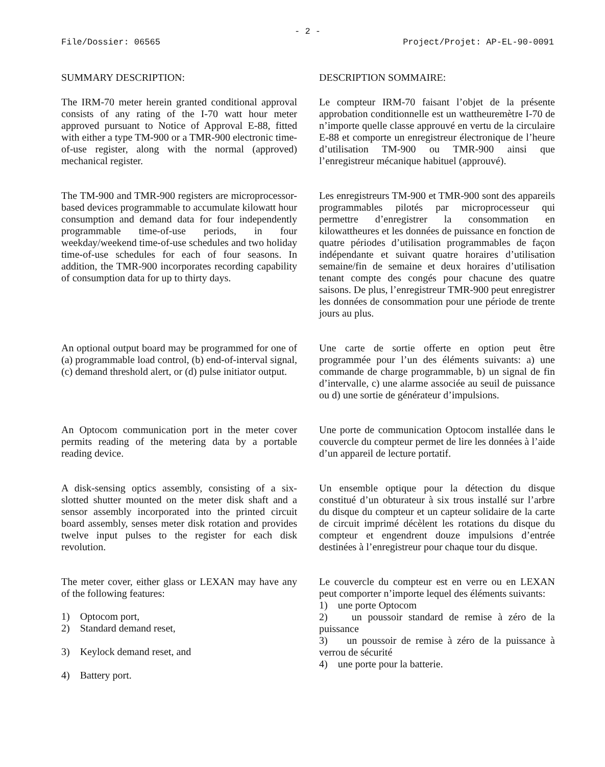- 2 -
File/Dossier: 06565 Project/Projet: AP-EL-90-0091
SUMMARY DESCRIPTION:
DESCRIPTION SOMMAIRE:
The IRM-70 meter herein granted conditional approval consists of any rating of the I-70 watt hour meter approved pursuant to Notice of Approval E-88, fitted with either a type TM-900 or a TMR-900 electronic time-of-use register, along with the normal (approved) mechanical register.
Le compteur IRM-70 faisant l’objet de la présente approbation conditionnelle est un wattheuremètre I-70 de n’importe quelle classe approuvé en vertu de la circulaire E-88 et comporte un enregistreur électronique de l’heure d’utilisation TM-900 ou TMR-900 ainsi que l’enregistreur mécanique habituel (approuvé).
The TM-900 and TMR-900 registers are microprocessor-based devices programmable to accumulate kilowatt hour consumption and demand data for four independently programmable time-of-use periods, in four weekday/weekend time-of-use schedules and two holiday time-of-use schedules for each of four seasons. In addition, the TMR-900 incorporates recording capability of consumption data for up to thirty days.
Les enregistreurs TM-900 et TMR-900 sont des appareils programmables pilotés par microprocesseur qui permettre d’enregistrer la consommation en kilowattheures et les données de puissance en fonction de quatre périodes d’utilisation programmables de façon indépendante et suivant quatre horaires d’utilisation semaine/fin de semaine et deux horaires d’utilisation tenant compte des congés pour chacune des quatre saisons. De plus, l’enregistreur TMR-900 peut enregistrer les données de consommation pour une période de trente jours au plus.
An optional output board may be programmed for one of (a) programmable load control, (b) end-of-interval signal, (c) demand threshold alert, or (d) pulse initiator output.
Une carte de sortie offerte en option peut être programmée pour l’un des éléments suivants: a) une commande de charge programmable, b) un signal de fin d’intervalle, c) une alarme associée au seuil de puissance ou d) une sortie de générateur d’impulsions.
An Optocom communication port in the meter cover permits reading of the metering data by a portable reading device.
Une porte de communication Optocom installée dans le couvercle du compteur permet de lire les données à l’aide d’un appareil de lecture portatif.
A disk-sensing optics assembly, consisting of a six-slotted shutter mounted on the meter disk shaft and a sensor assembly incorporated into the printed circuit board assembly, senses meter disk rotation and provides twelve input pulses to the register for each disk revolution.
Un ensemble optique pour la détection du disque constitué d’un obturateur à six trous installé sur l’arbre du disque du compteur et un capteur solidaire de la carte de circuit imprimé décèlent les rotations du disque du compteur et engendrent douze impulsions d’entrée destinées à l’enregistreur pour chaque tour du disque.
The meter cover, either glass or LEXAN may have any of the following features:
1) Optocom port,
2) Standard demand reset,
3) Keylock demand reset, and
4) Battery port.
Le couvercle du compteur est en verre ou en LEXAN peut comporter n’importe lequel des éléments suivants:
1) une porte Optocom
2) un poussoir standard de remise à zéro de la puissance
3) un poussoir de remise à zéro de la puissance à verrou de sécurité
4) une porte pour la batterie.